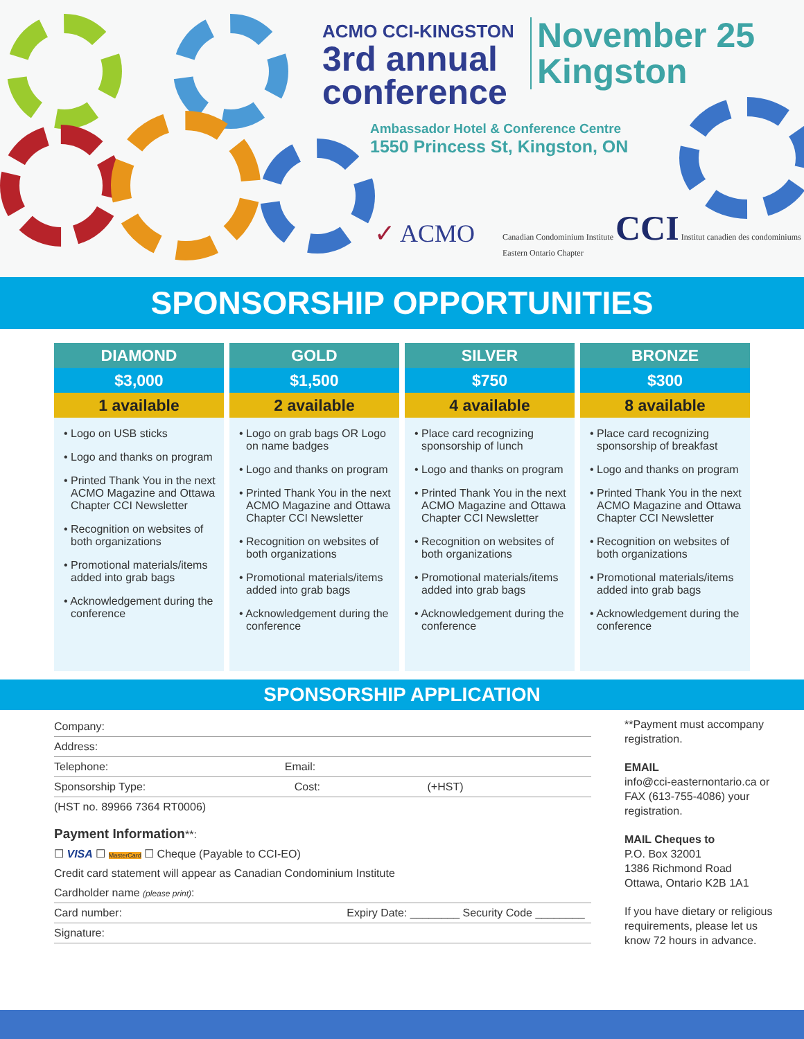ACMO CCI-KINGSTON
3rd annual
conference
November 25
Kingston
Ambassador Hotel & Conference Centre
1550 Princess St, Kingston, ON
✓ ACMO Canadian Condominium Institute CCI Institut canadien des condominiums
Eastern Ontario Chapter
SPONSORSHIP OPPORTUNITIES
| DIAMOND | GOLD | SILVER | BRONZE |
| --- | --- | --- | --- |
| $3,000 | $1,500 | $750 | $300 |
| 1 available | 2 available | 4 available | 8 available |
| • Logo on USB sticks • Logo and thanks on program • Printed Thank You in the next ACMO Magazine and Ottawa Chapter CCI Newsletter • Recognition on websites of both organizations • Promotional materials/items added into grab bags • Acknowledgement during the conference | • Logo on grab bags OR Logo on name badges • Logo and thanks on program • Printed Thank You in the next ACMO Magazine and Ottawa Chapter CCI Newsletter • Recognition on websites of both organizations • Promotional materials/items added into grab bags • Acknowledgement during the conference | • Place card recognizing sponsorship of lunch • Logo and thanks on program • Printed Thank You in the next ACMO Magazine and Ottawa Chapter CCI Newsletter • Recognition on websites of both organizations • Promotional materials/items added into grab bags • Acknowledgement during the conference | • Place card recognizing sponsorship of breakfast • Logo and thanks on program • Printed Thank You in the next ACMO Magazine and Ottawa Chapter CCI Newsletter • Recognition on websites of both organizations • Promotional materials/items added into grab bags • Acknowledgement during the conference |
SPONSORSHIP APPLICATION
Company:
Address:
Telephone: Email:
Sponsorship Type: Cost: (+HST)
(HST no. 89966 7364 RT0006)
Payment Information**:
☐ VISA ☐ MasterCard ☐ Cheque (Payable to CCI-EO)
Credit card statement will appear as Canadian Condominium Institute
Cardholder name (please print):
Card number: Expiry Date: ________ Security Code ________
Signature:
**Payment must accompany registration.
EMAIL
info@cci-easternontario.ca or FAX (613-755-4086) your registration.
MAIL Cheques to
P.O. Box 32001
1386 Richmond Road
Ottawa, Ontario K2B 1A1
If you have dietary or religious requirements, please let us know 72 hours in advance.